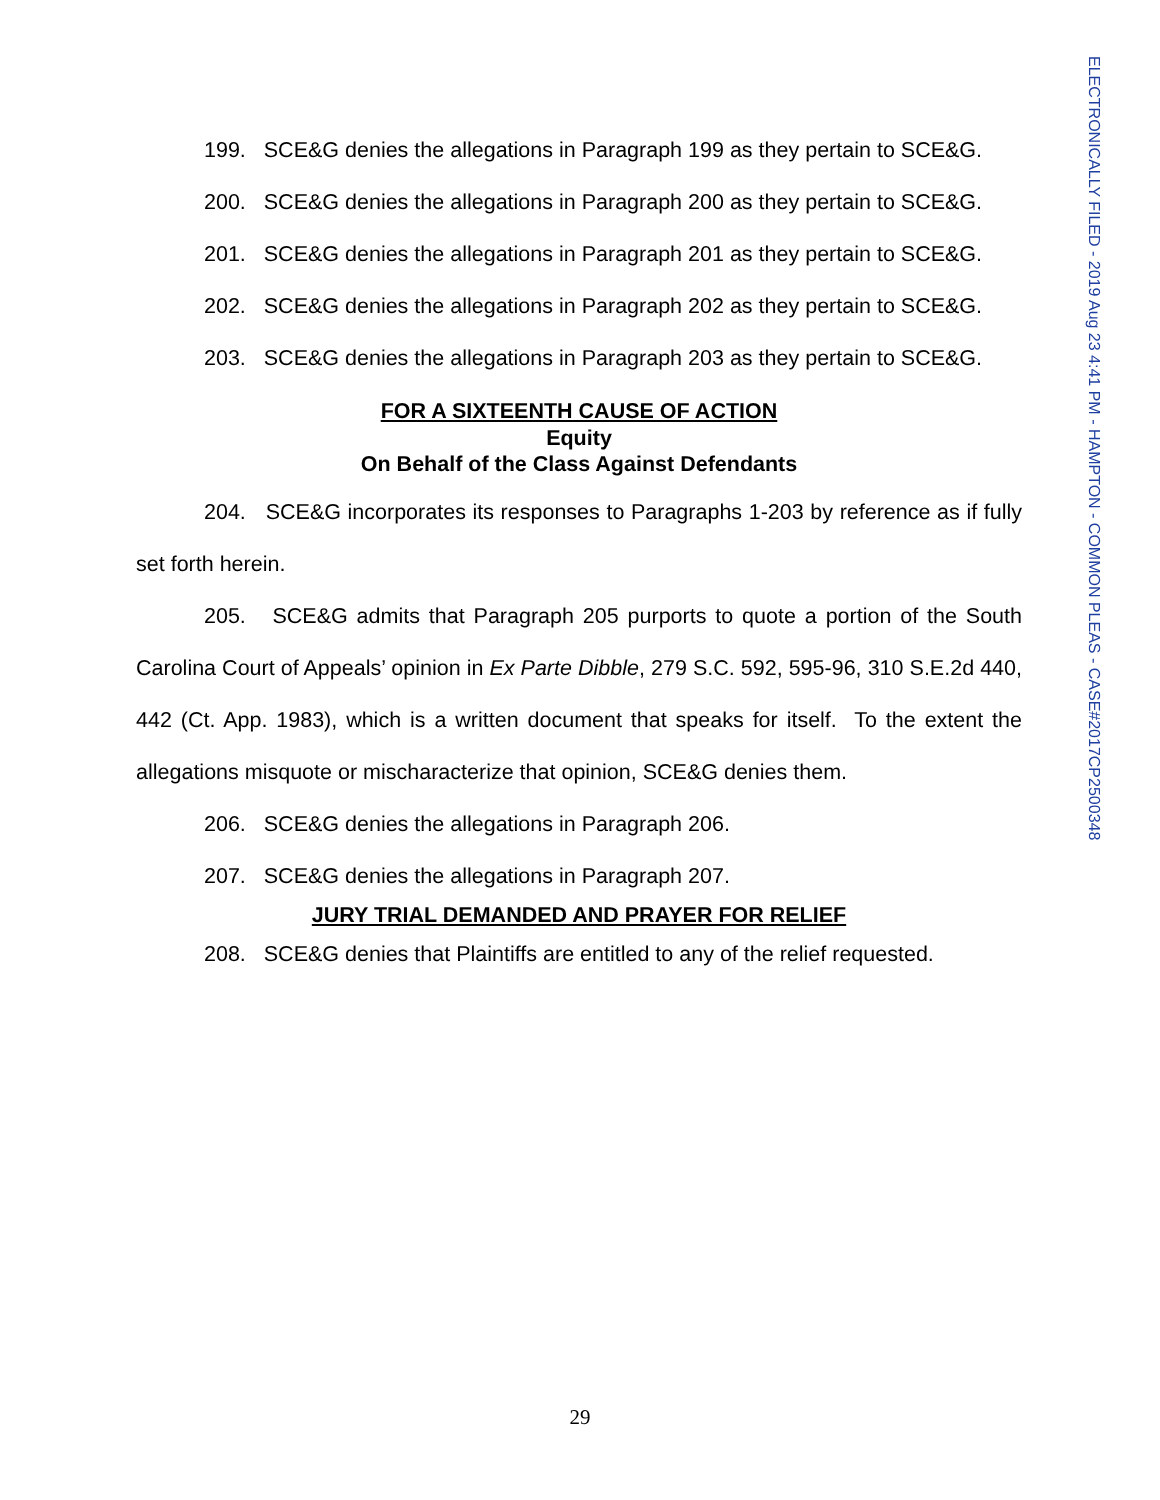ELECTRONICALLY FILED - 2019 Aug 23 4:41 PM - HAMPTON - COMMON PLEAS - CASE#2017CP2500348
199. SCE&G denies the allegations in Paragraph 199 as they pertain to SCE&G.
200. SCE&G denies the allegations in Paragraph 200 as they pertain to SCE&G.
201. SCE&G denies the allegations in Paragraph 201 as they pertain to SCE&G.
202. SCE&G denies the allegations in Paragraph 202 as they pertain to SCE&G.
203. SCE&G denies the allegations in Paragraph 203 as they pertain to SCE&G.
FOR A SIXTEENTH CAUSE OF ACTION
Equity
On Behalf of the Class Against Defendants
204. SCE&G incorporates its responses to Paragraphs 1-203 by reference as if fully set forth herein.
205. SCE&G admits that Paragraph 205 purports to quote a portion of the South Carolina Court of Appeals’ opinion in Ex Parte Dibble, 279 S.C. 592, 595-96, 310 S.E.2d 440, 442 (Ct. App. 1983), which is a written document that speaks for itself. To the extent the allegations misquote or mischaracterize that opinion, SCE&G denies them.
206. SCE&G denies the allegations in Paragraph 206.
207. SCE&G denies the allegations in Paragraph 207.
JURY TRIAL DEMANDED AND PRAYER FOR RELIEF
208. SCE&G denies that Plaintiffs are entitled to any of the relief requested.
29